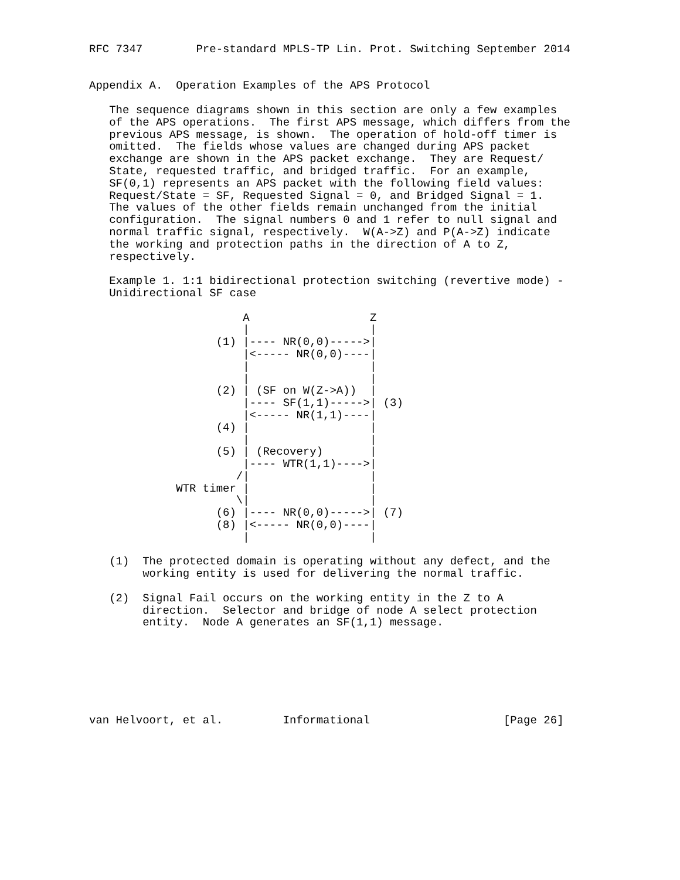RFC 7347        Pre-standard MPLS-TP Lin. Prot. Switching September 2014


Appendix A.  Operation Examples of the APS Protocol

   The sequence diagrams shown in this section are only a few examples
   of the APS operations.  The first APS message, which differs from the
   previous APS message, is shown.  The operation of hold-off timer is
   omitted.  The fields whose values are changed during APS packet
   exchange are shown in the APS packet exchange.  They are Request/
   State, requested traffic, and bridged traffic.  For an example,
   SF(0,1) represents an APS packet with the following field values:
   Request/State = SF, Requested Signal = 0, and Bridged Signal = 1.
   The values of the other fields remain unchanged from the initial
   configuration.  The signal numbers 0 and 1 refer to null signal and
   normal traffic signal, respectively.  W(A->Z) and P(A->Z) indicate
   the working and protection paths in the direction of A to Z,
   respectively.

   Example 1. 1:1 bidirectional protection switching (revertive mode) -
   Unidirectional SF case

                       A                  Z
                       |                  |
                   (1) |---- NR(0,0)----->|
                       |<----- NR(0,0)----|
                       |                  |
                       |                  |
                   (2) | (SF on W(Z->A))  |
                       |---- SF(1,1)----->| (3)
                       |<----- NR(1,1)----|
                   (4) |                  |
                       |                  |
                   (5) | (Recovery)       |
                       |---- WTR(1,1)---->|
                      /|                  |
             WTR timer |                  |
                      \|                  |
                   (6) |---- NR(0,0)----->| (7)
                   (8) |<----- NR(0,0)----|
                       |                  |

   (1)  The protected domain is operating without any defect, and the
        working entity is used for delivering the normal traffic.

   (2)  Signal Fail occurs on the working entity in the Z to A
        direction.  Selector and bridge of node A select protection
        entity.  Node A generates an SF(1,1) message.







van Helvoort, et al.         Informational                    [Page 26]